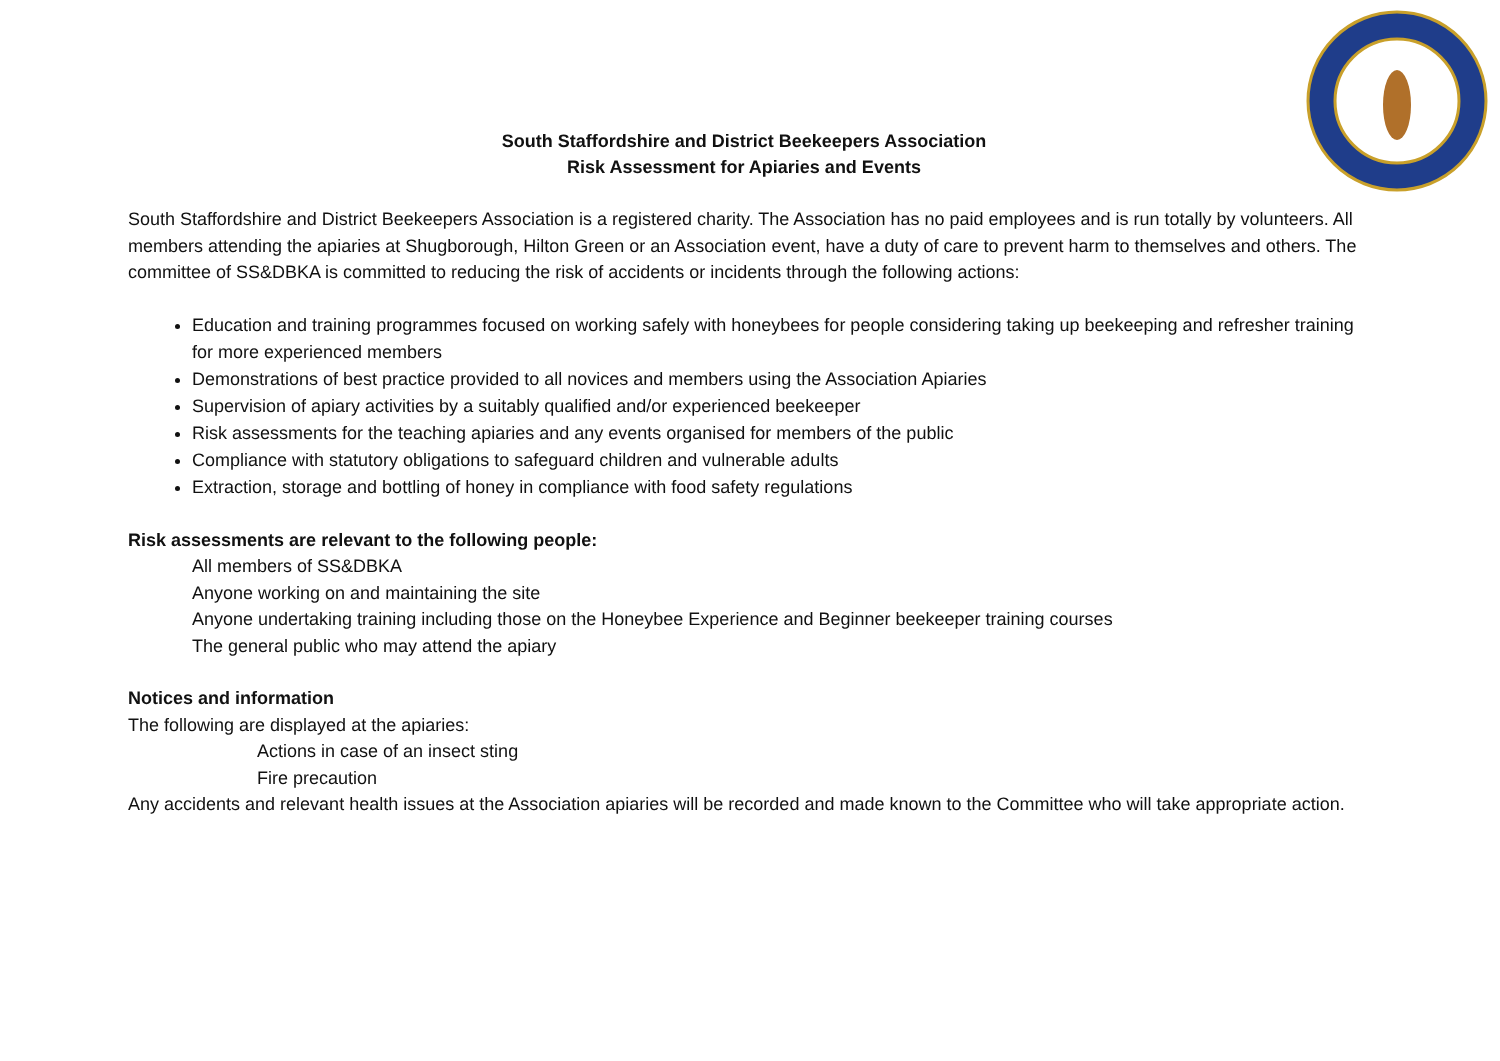South Staffordshire and District Beekeepers Association
Risk Assessment for Apiaries and Events
South Staffordshire and District Beekeepers Association is a registered charity. The Association has no paid employees and is run totally by volunteers. All members attending the apiaries at Shugborough, Hilton Green or an Association event, have a duty of care to prevent harm to themselves and others. The committee of SS&DBKA is committed to reducing the risk of accidents or incidents through the following actions:
Education and training programmes focused on working safely with honeybees for people considering taking up beekeeping and refresher training for more experienced members
Demonstrations of best practice provided to all novices and members using the Association Apiaries
Supervision of apiary activities by a suitably qualified and/or experienced beekeeper
Risk assessments for the teaching apiaries and any events organised for members of the public
Compliance with statutory obligations to safeguard children and vulnerable adults
Extraction, storage and bottling of honey in compliance with food safety regulations
Risk assessments are relevant to the following people:
All members of SS&DBKA
Anyone working on and maintaining the site
Anyone undertaking training including those on the Honeybee Experience and Beginner beekeeper training courses
The general public who may attend the apiary
Notices and information
The following are displayed at the apiaries:
Actions in case of an insect sting
Fire precaution
Any accidents and relevant health issues at the Association apiaries will be recorded and made known to the Committee who will take appropriate action.